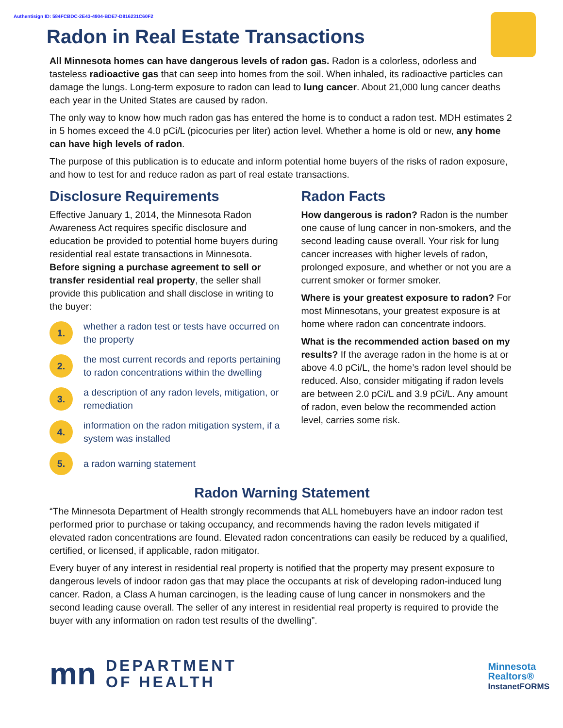Authentisign ID: 584FCBDC-2E43-4904-BDE7-D816231C60F2
Radon in Real Estate Transactions
All Minnesota homes can have dangerous levels of radon gas. Radon is a colorless, odorless and tasteless radioactive gas that can seep into homes from the soil. When inhaled, its radioactive particles can damage the lungs. Long-term exposure to radon can lead to lung cancer. About 21,000 lung cancer deaths each year in the United States are caused by radon.
The only way to know how much radon gas has entered the home is to conduct a radon test. MDH estimates 2 in 5 homes exceed the 4.0 pCi/L (picocuries per liter) action level. Whether a home is old or new, any home can have high levels of radon.
The purpose of this publication is to educate and inform potential home buyers of the risks of radon exposure, and how to test for and reduce radon as part of real estate transactions.
Disclosure Requirements
Effective January 1, 2014, the Minnesota Radon Awareness Act requires specific disclosure and education be provided to potential home buyers during residential real estate transactions in Minnesota. Before signing a purchase agreement to sell or transfer residential real property, the seller shall provide this publication and shall disclose in writing to the buyer:
1. whether a radon test or tests have occurred on the property
2. the most current records and reports pertaining to radon concentrations within the dwelling
3. a description of any radon levels, mitigation, or remediation
4. information on the radon mitigation system, if a system was installed
5. a radon warning statement
Radon Facts
How dangerous is radon? Radon is the number one cause of lung cancer in non-smokers, and the second leading cause overall. Your risk for lung cancer increases with higher levels of radon, prolonged exposure, and whether or not you are a current smoker or former smoker.
Where is your greatest exposure to radon? For most Minnesotans, your greatest exposure is at home where radon can concentrate indoors.
What is the recommended action based on my results? If the average radon in the home is at or above 4.0 pCi/L, the home’s radon level should be reduced. Also, consider mitigating if radon levels are between 2.0 pCi/L and 3.9 pCi/L. Any amount of radon, even below the recommended action level, carries some risk.
Radon Warning Statement
“The Minnesota Department of Health strongly recommends that ALL homebuyers have an indoor radon test performed prior to purchase or taking occupancy, and recommends having the radon levels mitigated if elevated radon concentrations are found. Elevated radon concentrations can easily be reduced by a qualified, certified, or licensed, if applicable, radon mitigator.
Every buyer of any interest in residential real property is notified that the property may present exposure to dangerous levels of indoor radon gas that may place the occupants at risk of developing radon-induced lung cancer. Radon, a Class A human carcinogen, is the leading cause of lung cancer in nonsmokers and the second leading cause overall. The seller of any interest in residential real property is required to provide the buyer with any information on radon test results of the dwelling”.
mn DEPARTMENT
OF HEALTH
Minnesota
Realtors®
InstanetFORMS